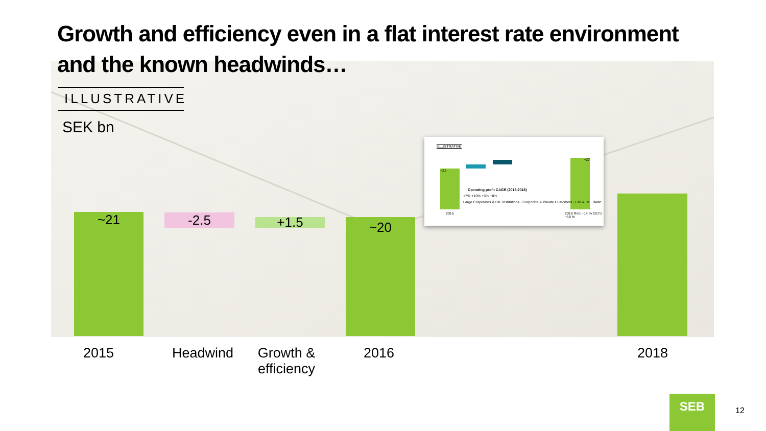Growth and efficiency even in a flat interest rate environment and the known headwinds…
ILLUSTRATIVE
SEK bn
~21 -2.5 +1.5 ~20
ILLUSTRATIVE
~21
~27
Operating profit CAGR (2015-2018)
+7% +10% +5% +8%
Large Corporates & Fin. Institutions · Corporate & Private Customers · Life & IM · Baltic
2015 2018 RoE ~14 % CET1 ~18 %
2015 Headwind
Growth & efficiency
2016 2018
SEB
12